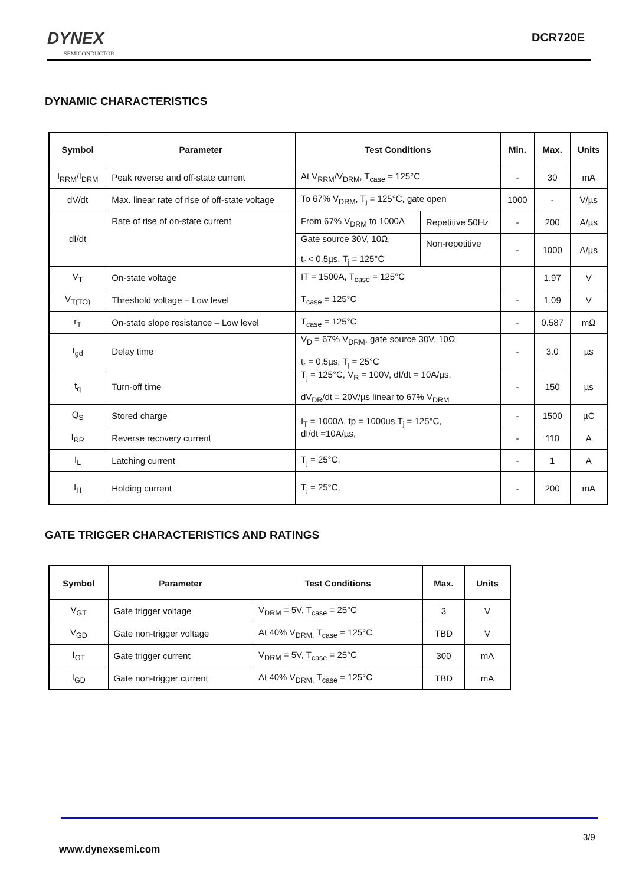DYNEX
SEMICONDUCTOR
DCR720E
DYNAMIC CHARACTERISTICS
| Symbol | Parameter | Test Conditions | | Min. | Max. | Units |
| --- | --- | --- | --- | --- | --- | --- |
| I<sub>RRM</sub>/I<sub>DRM</sub> | Peak reverse and off-state current | At V<sub>RRM</sub>/V<sub>DRM</sub>, T<sub>case</sub> = 125°C | | - | 30 | mA |
| dV/dt | Max. linear rate of rise of off-state voltage | To 67% V<sub>DRM</sub>, T<sub>j</sub> = 125°C, gate open | | 1000 | - | V/µs |
| dI/dt | Rate of rise of on-state current | From 67% V<sub>DRM</sub> to 1000A | Repetitive 50Hz | - | 200 | A/µs |
| | | Gate source 30V, 10Ω, t<sub>r</sub> < 0.5µs, T<sub>j</sub> = 125°C | Non-repetitive | - | 1000 | A/µs |
| V<sub>T</sub> | On-state voltage | IT = 1500A, T<sub>case</sub> = 125°C | | | 1.97 | V |
| V<sub>T(TO)</sub> | Threshold voltage – Low level | T<sub>case</sub> = 125°C | | - | 1.09 | V |
| r<sub>T</sub> | On-state slope resistance – Low level | T<sub>case</sub> = 125°C | | - | 0.587 | mΩ |
| t<sub>gd</sub> | Delay time | V<sub>D</sub> = 67% V<sub>DRM</sub>, gate source 30V, 10Ω t<sub>r</sub> = 0.5µs, T<sub>j</sub> = 25°C | | - | 3.0 | µs |
| t<sub>q</sub> | Turn-off time | T<sub>j</sub> = 125°C, V<sub>R</sub> = 100V, dI/dt = 10A/µs, dV<sub>DR</sub>/dt = 20V/µs linear to 67% V<sub>DRM</sub> | | - | 150 | µs |
| Q<sub>S</sub> | Stored charge | I<sub>T</sub> = 1000A, tp = 1000us,T<sub>j</sub> = 125°C, dI/dt =10A/µs, | | - | 1500 | µC |
| I<sub>RR</sub> | Reverse recovery current | | | - | 110 | A |
| I<sub>L</sub> | Latching current | T<sub>j</sub> = 25°C, | | - | 1 | A |
| I<sub>H</sub> | Holding current | T<sub>j</sub> = 25°C, | | - | 200 | mA |
GATE TRIGGER CHARACTERISTICS AND RATINGS
| Symbol | Parameter | Test Conditions | Max. | Units |
| --- | --- | --- | --- | --- |
| V<sub>GT</sub> | Gate trigger voltage | V<sub>DRM</sub> = 5V, T<sub>case</sub> = 25°C | 3 | V |
| V<sub>GD</sub> | Gate non-trigger voltage | At 40% V<sub>DRM,</sub> T<sub>case</sub> = 125°C | TBD | V |
| I<sub>GT</sub> | Gate trigger current | V<sub>DRM</sub> = 5V, T<sub>case</sub> = 25°C | 300 | mA |
| I<sub>GD</sub> | Gate non-trigger current | At 40% V<sub>DRM,</sub> T<sub>case</sub> = 125°C | TBD | mA |
3/9
www.dynexsemi.com